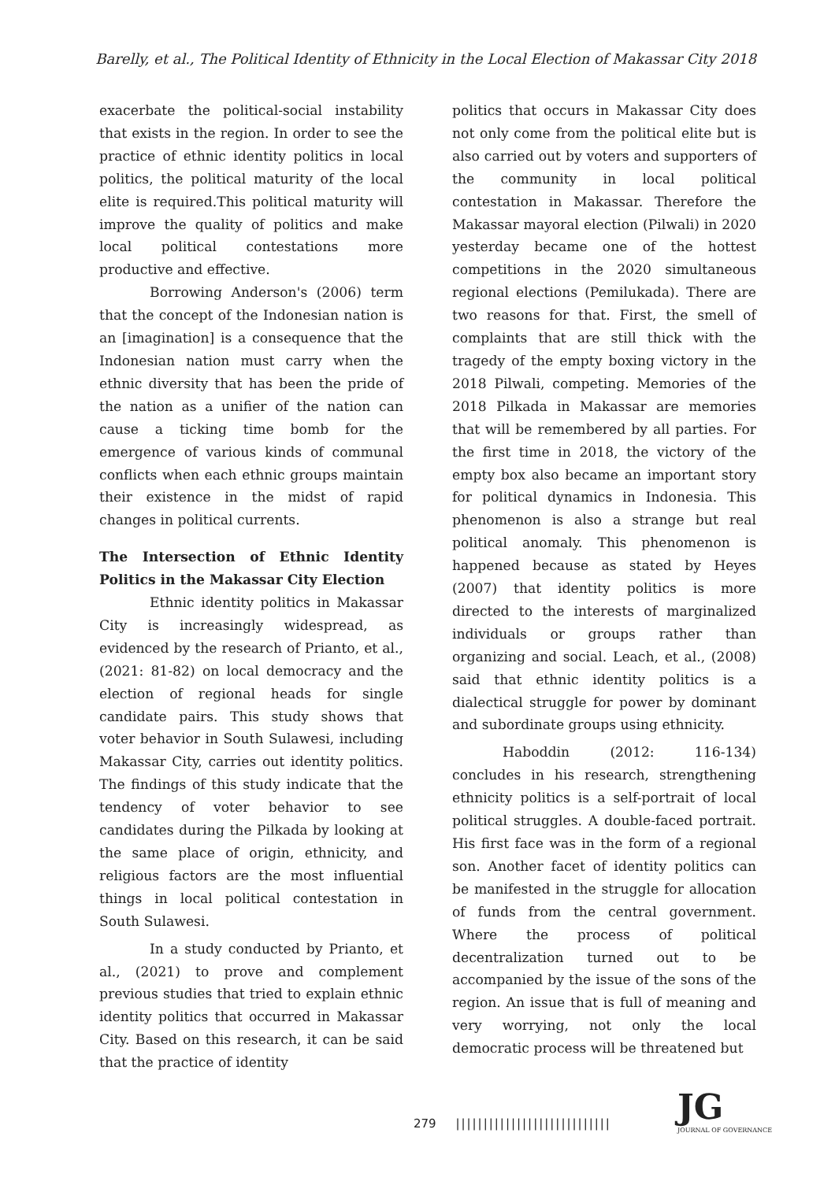Barelly, et al., The Political Identity of Ethnicity in the Local Election of Makassar City 2018
exacerbate the political-social instability that exists in the region. In order to see the practice of ethnic identity politics in local politics, the political maturity of the local elite is required.This political maturity will improve the quality of politics and make local political contestations more productive and effective.
Borrowing Anderson's (2006) term that the concept of the Indonesian nation is an [imagination] is a consequence that the Indonesian nation must carry when the ethnic diversity that has been the pride of the nation as a unifier of the nation can cause a ticking time bomb for the emergence of various kinds of communal conflicts when each ethnic groups maintain their existence in the midst of rapid changes in political currents.
The Intersection of Ethnic Identity Politics in the Makassar City Election
Ethnic identity politics in Makassar City is increasingly widespread, as evidenced by the research of Prianto, et al., (2021: 81-82) on local democracy and the election of regional heads for single candidate pairs. This study shows that voter behavior in South Sulawesi, including Makassar City, carries out identity politics. The findings of this study indicate that the tendency of voter behavior to see candidates during the Pilkada by looking at the same place of origin, ethnicity, and religious factors are the most influential things in local political contestation in South Sulawesi.
In a study conducted by Prianto, et al., (2021) to prove and complement previous studies that tried to explain ethnic identity politics that occurred in Makassar City. Based on this research, it can be said that the practice of identity
politics that occurs in Makassar City does not only come from the political elite but is also carried out by voters and supporters of the community in local political contestation in Makassar. Therefore the Makassar mayoral election (Pilwali) in 2020 yesterday became one of the hottest competitions in the 2020 simultaneous regional elections (Pemilukada). There are two reasons for that. First, the smell of complaints that are still thick with the tragedy of the empty boxing victory in the 2018 Pilwali, competing. Memories of the 2018 Pilkada in Makassar are memories that will be remembered by all parties. For the first time in 2018, the victory of the empty box also became an important story for political dynamics in Indonesia. This phenomenon is also a strange but real political anomaly. This phenomenon is happened because as stated by Heyes (2007) that identity politics is more directed to the interests of marginalized individuals or groups rather than organizing and social. Leach, et al., (2008) said that ethnic identity politics is a dialectical struggle for power by dominant and subordinate groups using ethnicity.
Haboddin (2012: 116-134) concludes in his research, strengthening ethnicity politics is a self-portrait of local political struggles. A double-faced portrait. His first face was in the form of a regional son. Another facet of identity politics can be manifested in the struggle for allocation of funds from the central government. Where the process of political decentralization turned out to be accompanied by the issue of the sons of the region. An issue that is full of meaning and very worrying, not only the local democratic process will be threatened but
279 ||||||||||||||||||||||||||||
JG
JOURNAL OF GOVERNANCE